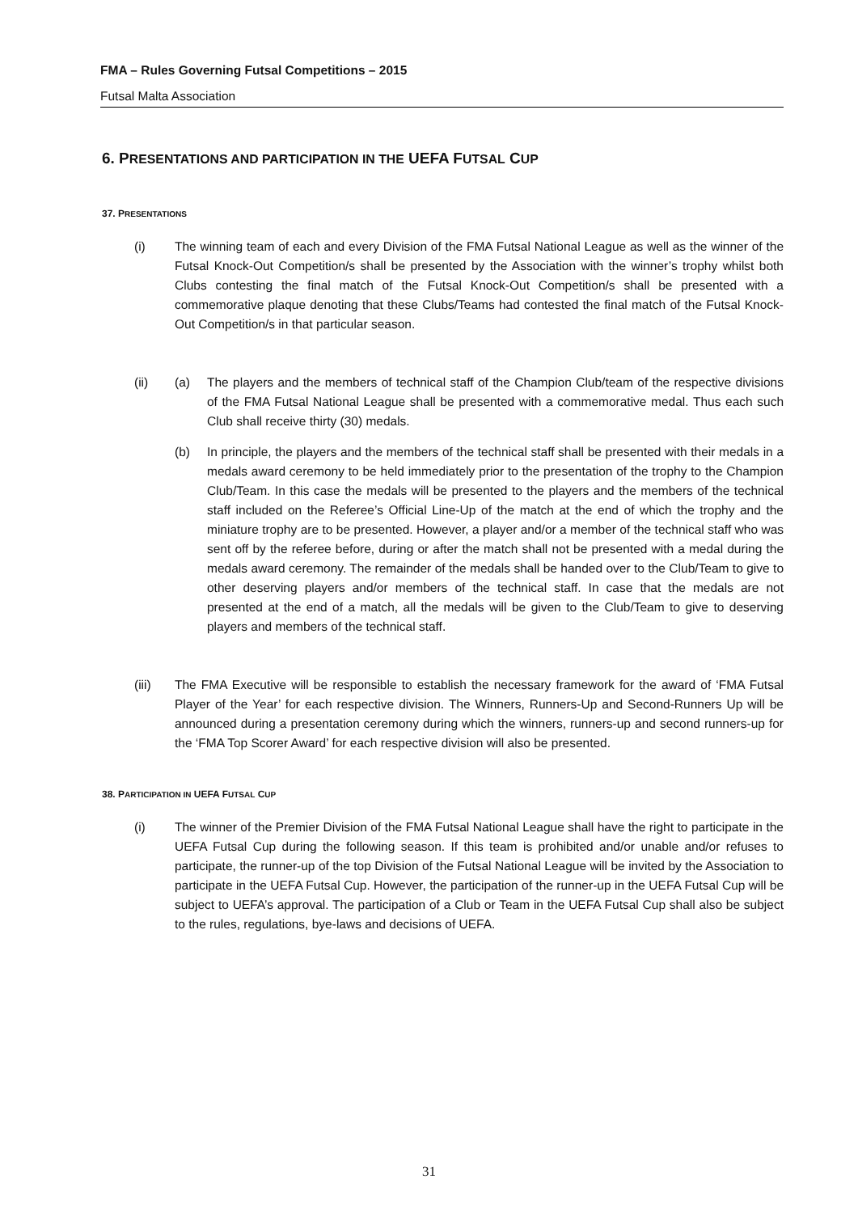FMA – Rules Governing Futsal Competitions – 2015
Futsal Malta Association
6. PRESENTATIONS AND PARTICIPATION IN THE UEFA FUTSAL CUP
37. PRESENTATIONS
(i) The winning team of each and every Division of the FMA Futsal National League as well as the winner of the Futsal Knock-Out Competition/s shall be presented by the Association with the winner’s trophy whilst both Clubs contesting the final match of the Futsal Knock-Out Competition/s shall be presented with a commemorative plaque denoting that these Clubs/Teams had contested the final match of the Futsal Knock-Out Competition/s in that particular season.
(ii) (a) The players and the members of technical staff of the Champion Club/team of the respective divisions of the FMA Futsal National League shall be presented with a commemorative medal. Thus each such Club shall receive thirty (30) medals.
(b) In principle, the players and the members of the technical staff shall be presented with their medals in a medals award ceremony to be held immediately prior to the presentation of the trophy to the Champion Club/Team. In this case the medals will be presented to the players and the members of the technical staff included on the Referee’s Official Line-Up of the match at the end of which the trophy and the miniature trophy are to be presented. However, a player and/or a member of the technical staff who was sent off by the referee before, during or after the match shall not be presented with a medal during the medals award ceremony. The remainder of the medals shall be handed over to the Club/Team to give to other deserving players and/or members of the technical staff. In case that the medals are not presented at the end of a match, all the medals will be given to the Club/Team to give to deserving players and members of the technical staff.
(iii) The FMA Executive will be responsible to establish the necessary framework for the award of ‘FMA Futsal Player of the Year’ for each respective division. The Winners, Runners-Up and Second-Runners Up will be announced during a presentation ceremony during which the winners, runners-up and second runners-up for the ‘FMA Top Scorer Award’ for each respective division will also be presented.
38. PARTICIPATION IN UEFA FUTSAL CUP
(i) The winner of the Premier Division of the FMA Futsal National League shall have the right to participate in the UEFA Futsal Cup during the following season. If this team is prohibited and/or unable and/or refuses to participate, the runner-up of the top Division of the Futsal National League will be invited by the Association to participate in the UEFA Futsal Cup. However, the participation of the runner-up in the UEFA Futsal Cup will be subject to UEFA’s approval. The participation of a Club or Team in the UEFA Futsal Cup shall also be subject to the rules, regulations, bye-laws and decisions of UEFA.
31